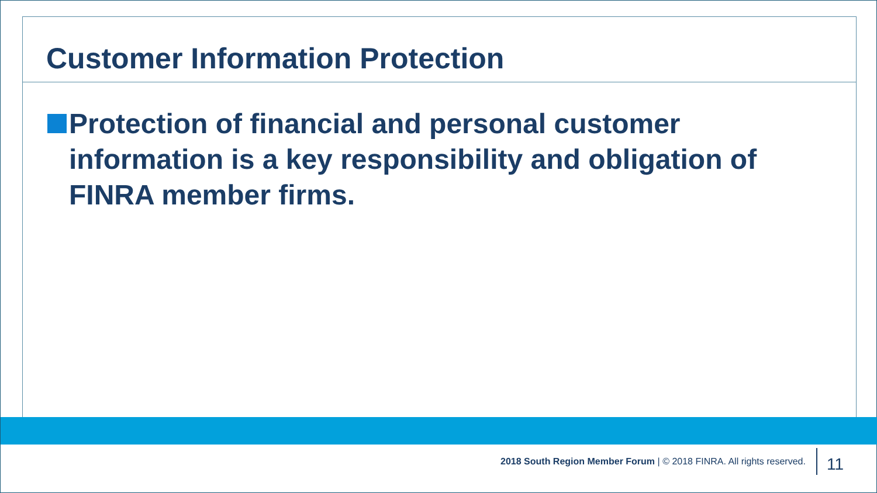Customer Information Protection
Protection of financial and personal customer information is a key responsibility and obligation of FINRA member firms.
2018 South Region Member Forum | © 2018 FINRA. All rights reserved. 11